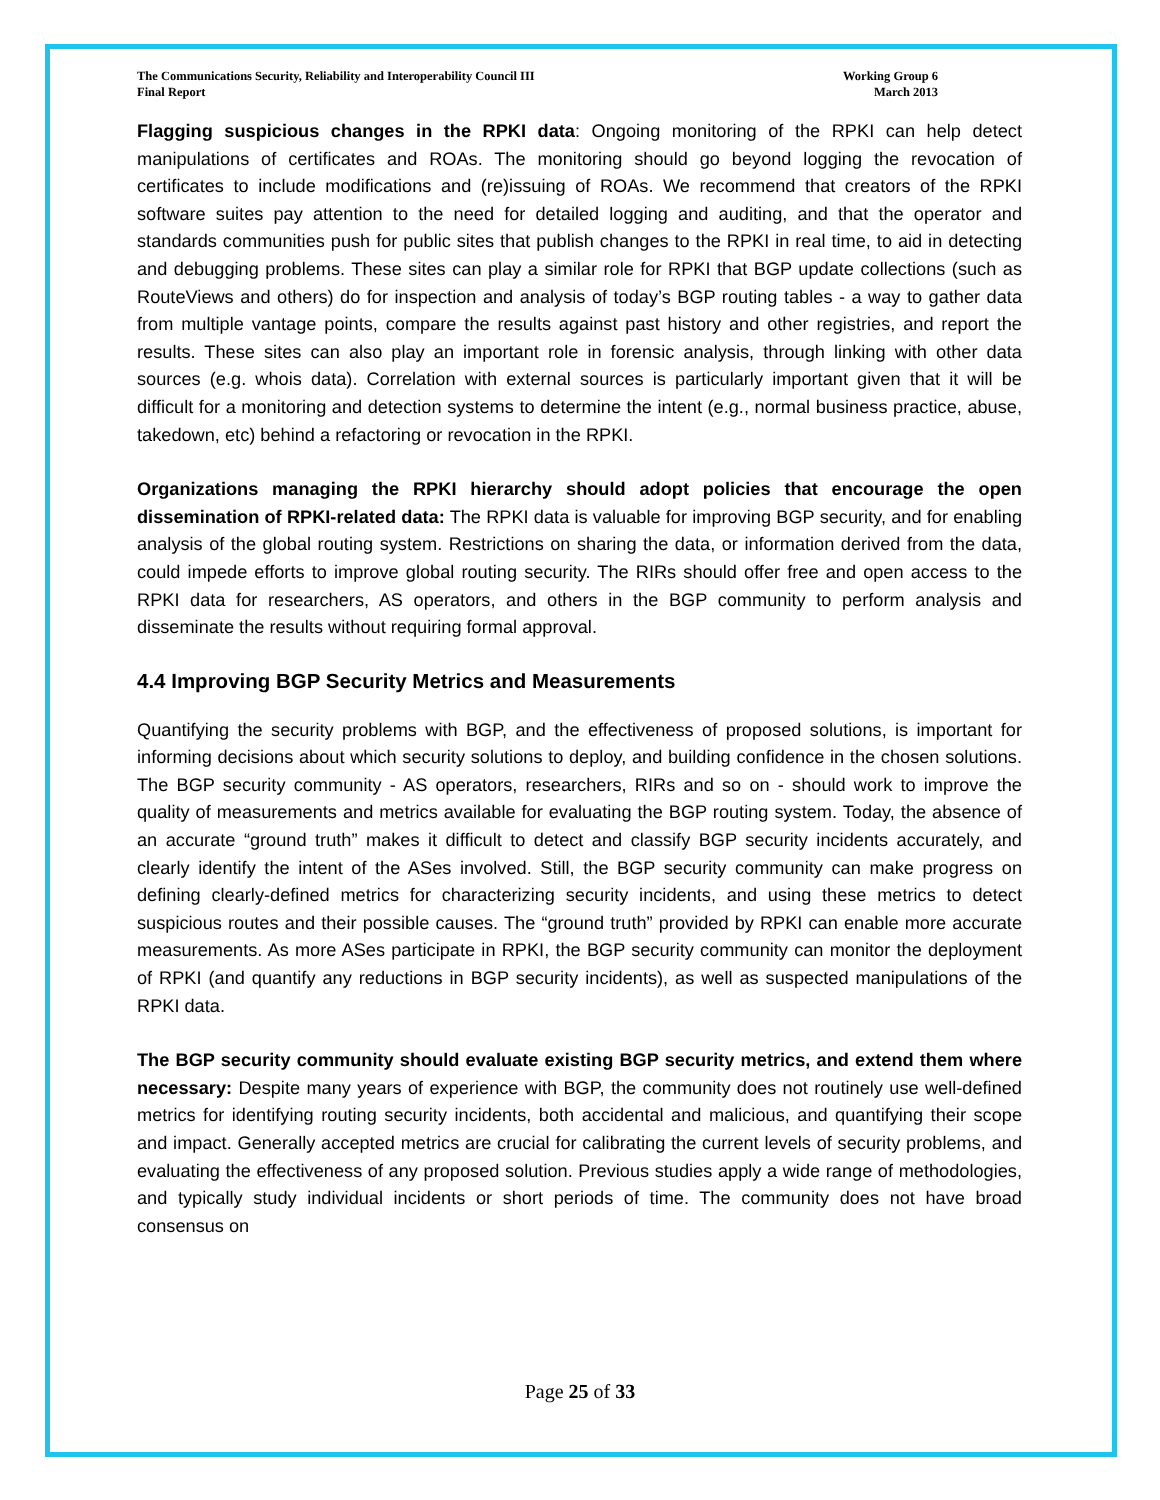The Communications Security, Reliability and Interoperability Council III
Final Report
Working Group 6
March 2013
Flagging suspicious changes in the RPKI data: Ongoing monitoring of the RPKI can help detect manipulations of certificates and ROAs. The monitoring should go beyond logging the revocation of certificates to include modifications and (re)issuing of ROAs. We recommend that creators of the RPKI software suites pay attention to the need for detailed logging and auditing, and that the operator and standards communities push for public sites that publish changes to the RPKI in real time, to aid in detecting and debugging problems. These sites can play a similar role for RPKI that BGP update collections (such as RouteViews and others) do for inspection and analysis of today’s BGP routing tables - a way to gather data from multiple vantage points, compare the results against past history and other registries, and report the results. These sites can also play an important role in forensic analysis, through linking with other data sources (e.g. whois data). Correlation with external sources is particularly important given that it will be difficult for a monitoring and detection systems to determine the intent (e.g., normal business practice, abuse, takedown, etc) behind a refactoring or revocation in the RPKI.
Organizations managing the RPKI hierarchy should adopt policies that encourage the open dissemination of RPKI-related data: The RPKI data is valuable for improving BGP security, and for enabling analysis of the global routing system. Restrictions on sharing the data, or information derived from the data, could impede efforts to improve global routing security. The RIRs should offer free and open access to the RPKI data for researchers, AS operators, and others in the BGP community to perform analysis and disseminate the results without requiring formal approval.
4.4 Improving BGP Security Metrics and Measurements
Quantifying the security problems with BGP, and the effectiveness of proposed solutions, is important for informing decisions about which security solutions to deploy, and building confidence in the chosen solutions. The BGP security community - AS operators, researchers, RIRs and so on - should work to improve the quality of measurements and metrics available for evaluating the BGP routing system. Today, the absence of an accurate “ground truth” makes it difficult to detect and classify BGP security incidents accurately, and clearly identify the intent of the ASes involved. Still, the BGP security community can make progress on defining clearly-defined metrics for characterizing security incidents, and using these metrics to detect suspicious routes and their possible causes. The “ground truth” provided by RPKI can enable more accurate measurements. As more ASes participate in RPKI, the BGP security community can monitor the deployment of RPKI (and quantify any reductions in BGP security incidents), as well as suspected manipulations of the RPKI data.
The BGP security community should evaluate existing BGP security metrics, and extend them where necessary: Despite many years of experience with BGP, the community does not routinely use well-defined metrics for identifying routing security incidents, both accidental and malicious, and quantifying their scope and impact. Generally accepted metrics are crucial for calibrating the current levels of security problems, and evaluating the effectiveness of any proposed solution. Previous studies apply a wide range of methodologies, and typically study individual incidents or short periods of time. The community does not have broad consensus on
Page 25 of 33